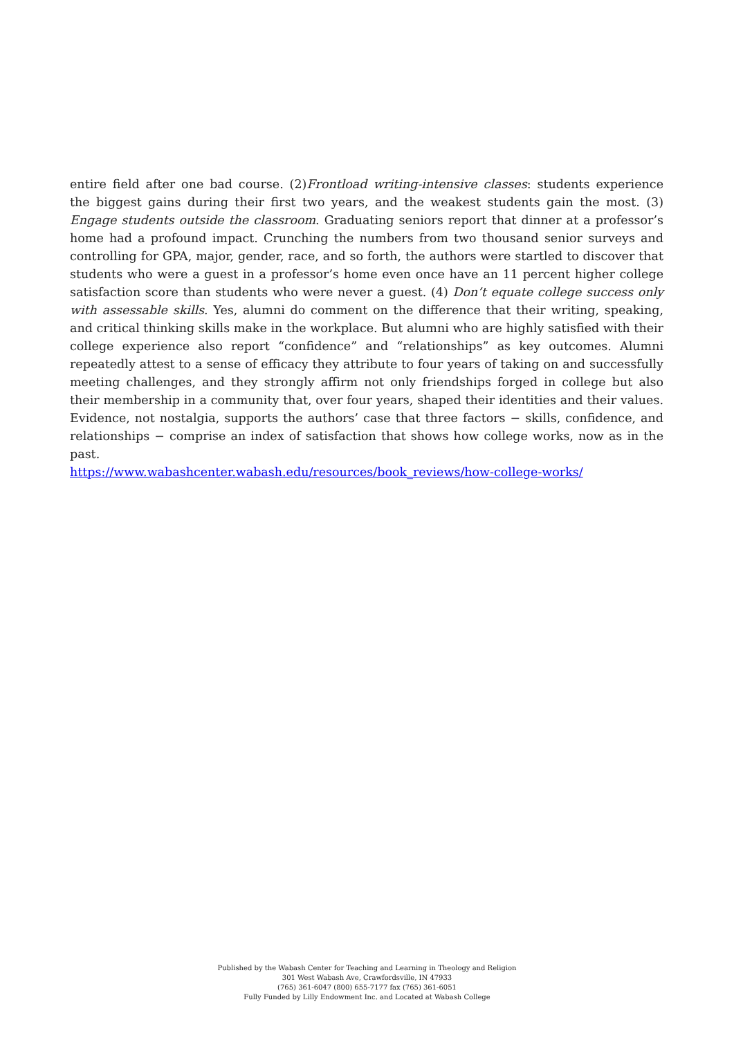entire field after one bad course. (2)Frontload writing-intensive classes: students experience the biggest gains during their first two years, and the weakest students gain the most. (3) Engage students outside the classroom. Graduating seniors report that dinner at a professor’s home had a profound impact. Crunching the numbers from two thousand senior surveys and controlling for GPA, major, gender, race, and so forth, the authors were startled to discover that students who were a guest in a professor’s home even once have an 11 percent higher college satisfaction score than students who were never a guest. (4) Don’t equate college success only with assessable skills. Yes, alumni do comment on the difference that their writing, speaking, and critical thinking skills make in the workplace. But alumni who are highly satisfied with their college experience also report “confidence” and “relationships” as key outcomes. Alumni repeatedly attest to a sense of efficacy they attribute to four years of taking on and successfully meeting challenges, and they strongly affirm not only friendships forged in college but also their membership in a community that, over four years, shaped their identities and their values. Evidence, not nostalgia, supports the authors’ case that three factors − skills, confidence, and relationships − comprise an index of satisfaction that shows how college works, now as in the past.
https://www.wabashcenter.wabash.edu/resources/book_reviews/how-college-works/
Published by the Wabash Center for Teaching and Learning in Theology and Religion
301 West Wabash Ave, Crawfordsville, IN 47933
(765) 361-6047 (800) 655-7177 fax (765) 361-6051
Fully Funded by Lilly Endowment Inc. and Located at Wabash College